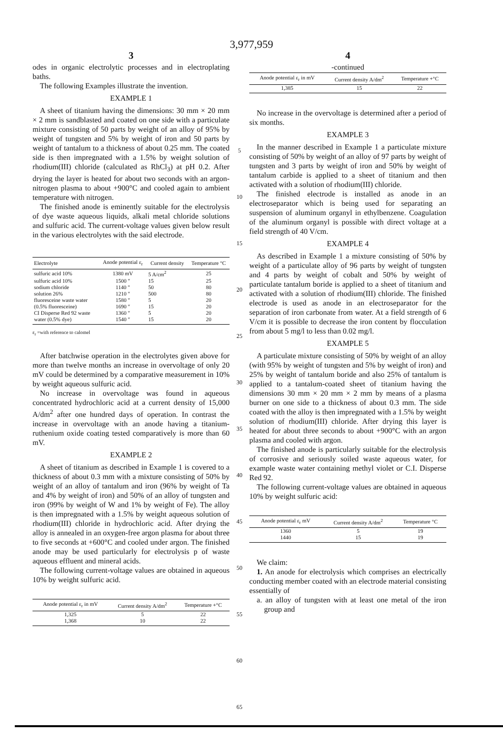3,977,959
3
odes in organic electrolytic processes and in electroplating baths.
The following Examples illustrate the invention.
EXAMPLE 1
A sheet of titanium having the dimensions: 30 mm × 20 mm × 2 mm is sandblasted and coated on one side with a particulate mixture consisting of 50 parts by weight of an alloy of 95% by weight of tungsten and 5% by weight of iron and 50 parts by weight of tantalum to a thickness of about 0.25 mm. The coated side is then impregnated with a 1.5% by weight solution of rhodium(III) chloride (calculated as RhCl<sub>3</sub>) at pH 0.2. After drying the layer is heated for about two seconds with an argon-nitrogen plasma to about +900°C and cooled again to ambient temperature with nitrogen.
The finished anode is eminently suitable for the electrolysis of dye waste aqueous liquids, alkali metal chloride solutions and sulfuric acid. The current-voltage values given below result in the various electrolytes with the said electrode.
| Electrolyte | Anode potential ε<sub>r</sub> | Current density | Temperature °C |
| --- | --- | --- | --- |
| sulfuric acid 10% | 1380 mV | 5 A/cm<sup>2</sup> | 25 |
| sulfuric acid 10% | 1500 ″ | 15 | 25 |
| sodium chloride | 1140 ″ | 50 | 80 |
| solution 26% | 1210 ″ | 500 | 80 |
| fluoresceine waste water | 1580 ″ | 5 | 20 |
| (0.5% fluoresceine) | 1690 ″ | 15 | 20 |
| CI Disperse Red 92 waste | 1360 ″ | 5 | 20 |
| water (0.5% dye) | 1540 ″ | 15 | 20 |
ε<sub>r</sub> =with reference to calomel
After batchwise operation in the electrolytes given above for more than twelve months an increase in overvoltage of only 20 mV could be determined by a comparative measurement in 10% by weight aqueous sulfuric acid.
No increase in overvoltage was found in aqueous concentrated hydrochloric acid at a current density of 15,000 A/dm<sup>2</sup> after one hundred days of operation. In contrast the increase in overvoltage with an anode having a titanium-ruthenium oxide coating tested comparatively is more than 60 mV.
EXAMPLE 2
A sheet of titanium as described in Example 1 is covered to a thickness of about 0.3 mm with a mixture consisting of 50% by weight of an alloy of tantalum and iron (96% by weight of Ta and 4% by weight of iron) and 50% of an alloy of tungsten and iron (99% by weight of W and 1% by weight of Fe). The alloy is then impregnated with a 1.5% by weight aqueous solution of rhodium(III) chloride in hydrochloric acid. After drying the alloy is annealed in an oxygen-free argon plasma for about three to five seconds at +600°C and cooled under argon. The finished anode may be used particularly for electrolysis p of waste aqueous effluent and mineral acids.
The following current-voltage values are obtained in aqueous 10% by weight sulfuric acid.
| Anode potential ε<sub>r</sub> in mV | Current density A/dm<sup>2</sup> | Temperature +°C |
| --- | --- | --- |
| 1,325 | 5 | 22 |
| 1,368 | 10 | 22 |
5
10
15
20
25
30
35
40
45
50
55
60
65
4
-continued
| Anode potential ε<sub>r</sub> in mV | Current density A/dm<sup>2</sup> | Temperature +°C |
| --- | --- | --- |
| 1,385 | 15 | 22 |
No increase in the overvoltage is determined after a period of six months.
EXAMPLE 3
In the manner described in Example 1 a particulate mixture consisting of 50% by weight of an alloy of 97 parts by weight of tungsten and 3 parts by weight of iron and 50% by weight of tantalum carbide is applied to a sheet of titanium and then activated with a solution of rhodium(III) chloride.
The finished electrode is installed as anode in an electroseparator which is being used for separating an suspension of aluminum organyl in ethylbenzene. Coagulation of the aluminum organyl is possible with direct voltage at a field strength of 40 V/cm.
EXAMPLE 4
As described in Example 1 a mixture consisting of 50% by weight of a particulate alloy of 96 parts by weight of tungsten and 4 parts by weight of cobalt and 50% by weight of particulate tantalum boride is applied to a sheet of titanium and activated with a solution of rhodium(III) chloride. The finished electrode is used as anode in an electroseparator for the separation of iron carbonate from water. At a field strength of 6 V/cm it is possible to decrease the iron content by flocculation from about 5 mg/l to less than 0.02 mg/l.
EXAMPLE 5
A particulate mixture consisting of 50% by weight of an alloy (with 95% by weight of tungsten and 5% by weight of iron) and 25% by weight of tantalum boride and also 25% of tantalum is applied to a tantalum-coated sheet of titanium having the dimensions 30 mm × 20 mm × 2 mm by means of a plasma burner on one side to a thickness of about 0.3 mm. The side coated with the alloy is then impregnated with a 1.5% by weight solution of rhodium(III) chloride. After drying this layer is heated for about three seconds to about +900°C with an argon plasma and cooled with argon.
The finished anode is particularly suitable for the electrolysis of corrosive and seriously soiled waste aqueous water, for example waste water containing methyl violet or C.I. Disperse Red 92.
The following current-voltage values are obtained in aqueous 10% by weight sulfuric acid:
| Anode potential ε<sub>r</sub> mV | Current density A/dm<sup>2</sup> | Temperature °C |
| --- | --- | --- |
| 1360 | 5 | 19 |
| 1440 | 15 | 19 |
We claim:
1. An anode for electrolysis which comprises an electrically conducting member coated with an electrode material consisting essentially of
a. an alloy of tungsten with at least one metal of the iron group and